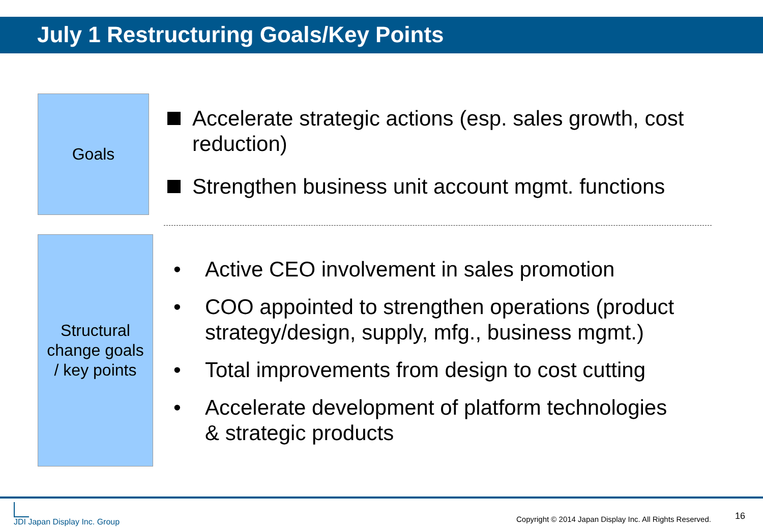July 1 Restructuring Goals/Key Points
Goals
Accelerate strategic actions (esp. sales growth, cost reduction)
Strengthen business unit account mgmt. functions
Structural
change goals
/ key points
• Active CEO involvement in sales promotion
• COO appointed to strengthen operations (product strategy/design, supply, mfg., business mgmt.)
• Total improvements from design to cost cutting
• Accelerate development of platform technologies & strategic products
JDI Japan Display Inc. Group
Copyright © 2014 Japan Display Inc. All Rights Reserved.
16